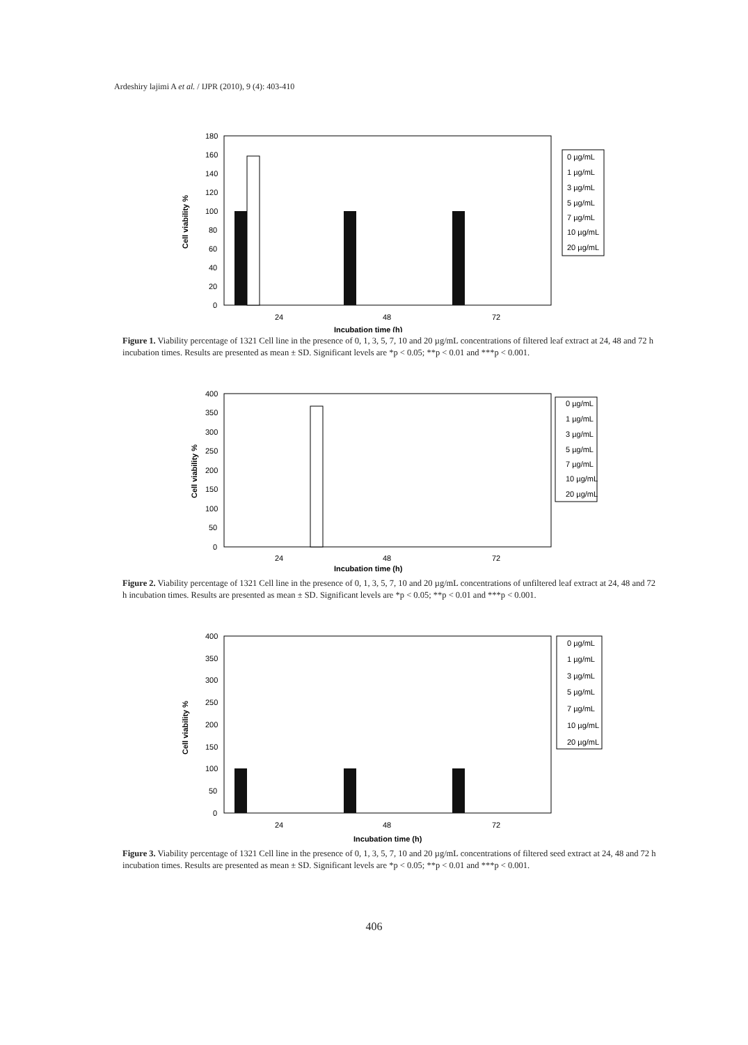Ardeshiry lajimi A et al. / IJPR (2010), 9 (4): 403-410
180
160
140
120
100
80
60
40
20
0
Cell viability %
24
48
72
Incubation time (h)
0 µg/mL
1 µg/mL
3 µg/mL
5 µg/mL
7 µg/mL
10 µg/mL
20 µg/mL
Figure 1. Viability percentage of 1321 Cell line in the presence of 0, 1, 3, 5, 7, 10 and 20 µg/mL concentrations of filtered leaf extract at 24, 48 and 72 h incubation times. Results are presented as mean ± SD. Significant levels are *p < 0.05; **p < 0.01 and ***p < 0.001.
400
350
300
250
200
150
100
50
0
Cell viability %
24
48
72
Incubation time (h)
0 µg/mL
1 µg/mL
3 µg/mL
5 µg/mL
7 µg/mL
10 µg/mL
20 µg/mL
Figure 2. Viability percentage of 1321 Cell line in the presence of 0, 1, 3, 5, 7, 10 and 20 µg/mL concentrations of unfiltered leaf extract at 24, 48 and 72 h incubation times. Results are presented as mean ± SD. Significant levels are *p < 0.05; **p < 0.01 and ***p < 0.001.
400
350
300
250
200
150
100
50
0
Cell viability %
24
48
72
Incubation time (h)
0 µg/mL
1 µg/mL
3 µg/mL
5 µg/mL
7 µg/mL
10 µg/mL
20 µg/mL
Figure 3. Viability percentage of 1321 Cell line in the presence of 0, 1, 3, 5, 7, 10 and 20 µg/mL concentrations of filtered seed extract at 24, 48 and 72 h incubation times. Results are presented as mean ± SD. Significant levels are *p < 0.05; **p < 0.01 and ***p < 0.001.
406